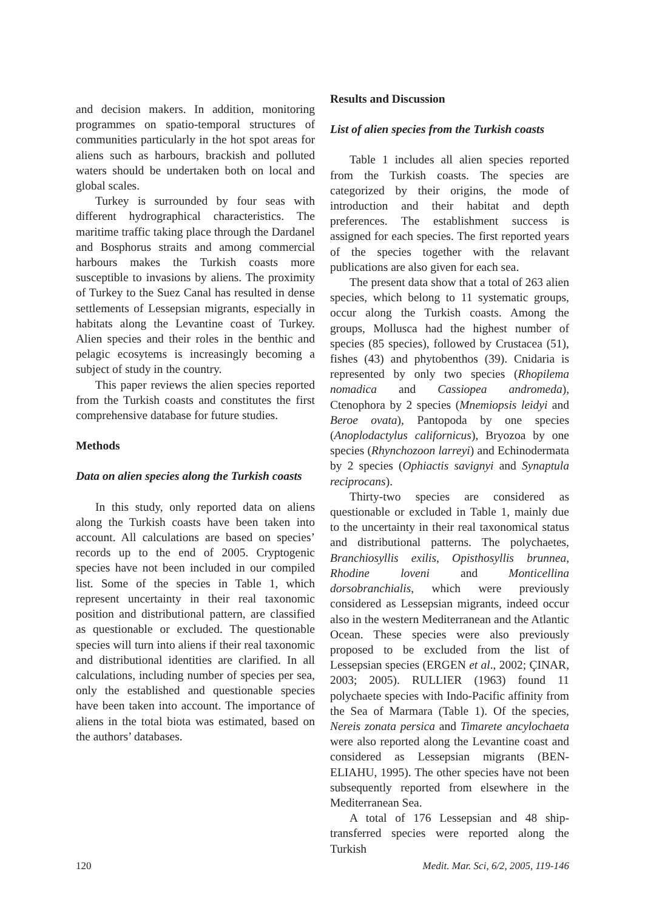and decision makers. In addition, monitoring programmes on spatio-temporal structures of communities particularly in the hot spot areas for aliens such as harbours, brackish and polluted waters should be undertaken both on local and global scales.
Turkey is surrounded by four seas with different hydrographical characteristics. The maritime traffic taking place through the Dardanel and Bosphorus straits and among commercial harbours makes the Turkish coasts more susceptible to invasions by aliens. The proximity of Turkey to the Suez Canal has resulted in dense settlements of Lessepsian migrants, especially in habitats along the Levantine coast of Turkey. Alien species and their roles in the benthic and pelagic ecosytems is increasingly becoming a subject of study in the country.
This paper reviews the alien species reported from the Turkish coasts and constitutes the first comprehensive database for future studies.
Methods
Data on alien species along the Turkish coasts
In this study, only reported data on aliens along the Turkish coasts have been taken into account. All calculations are based on species’ records up to the end of 2005. Cryptogenic species have not been included in our compiled list. Some of the species in Table 1, which represent uncertainty in their real taxonomic position and distributional pattern, are classified as questionable or excluded. The questionable species will turn into aliens if their real taxonomic and distributional identities are clarified. In all calculations, including number of species per sea, only the established and questionable species have been taken into account. The importance of aliens in the total biota was estimated, based on the authors’ databases.
Results and Discussion
List of alien species from the Turkish coasts
Table 1 includes all alien species reported from the Turkish coasts. The species are categorized by their origins, the mode of introduction and their habitat and depth preferences. The establishment success is assigned for each species. The first reported years of the species together with the relavant publications are also given for each sea.
The present data show that a total of 263 alien species, which belong to 11 systematic groups, occur along the Turkish coasts. Among the groups, Mollusca had the highest number of species (85 species), followed by Crustacea (51), fishes (43) and phytobenthos (39). Cnidaria is represented by only two species (Rhopilema nomadica and Cassiopea andromeda), Ctenophora by 2 species (Mnemiopsis leidyi and Beroe ovata), Pantopoda by one species (Anoplodactylus californicus), Bryozoa by one species (Rhynchozoon larreyi) and Echinodermata by 2 species (Ophiactis savignyi and Synaptula reciprocans).
Thirty-two species are considered as questionable or excluded in Table 1, mainly due to the uncertainty in their real taxonomical status and distributional patterns. The polychaetes, Branchiosyllis exilis, Opisthosyllis brunnea, Rhodine loveni and Monticellina dorsobranchialis, which were previously considered as Lessepsian migrants, indeed occur also in the western Mediterranean and the Atlantic Ocean. These species were also previously proposed to be excluded from the list of Lessepsian species (ERGEN et al., 2002; ÇINAR, 2003; 2005). RULLIER (1963) found 11 polychaete species with Indo-Pacific affinity from the Sea of Marmara (Table 1). Of the species, Nereis zonata persica and Timarete ancylochaeta were also reported along the Levantine coast and considered as Lessepsian migrants (BEN-ELIAHU, 1995). The other species have not been subsequently reported from elsewhere in the Mediterranean Sea.
A total of 176 Lessepsian and 48 ship-transferred species were reported along the Turkish
120 Medit. Mar. Sci, 6/2, 2005, 119-146